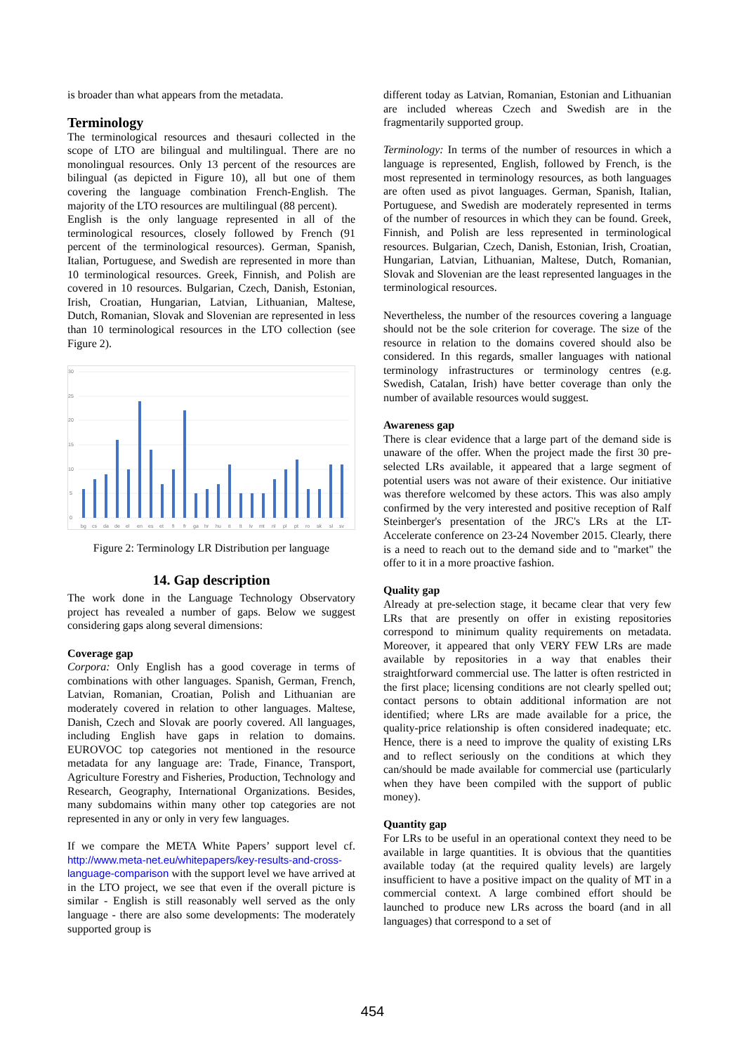is broader than what appears from the metadata.
Terminology
The terminological resources and thesauri collected in the scope of LTO are bilingual and multilingual. There are no monolingual resources. Only 13 percent of the resources are bilingual (as depicted in Figure 10), all but one of them covering the language combination French-English. The majority of the LTO resources are multilingual (88 percent).
English is the only language represented in all of the terminological resources, closely followed by French (91 percent of the terminological resources). German, Spanish, Italian, Portuguese, and Swedish are represented in more than 10 terminological resources. Greek, Finnish, and Polish are covered in 10 resources. Bulgarian, Czech, Danish, Estonian, Irish, Croatian, Hungarian, Latvian, Lithuanian, Maltese, Dutch, Romanian, Slovak and Slovenian are represented in less than 10 terminological resources in the LTO collection (see Figure 2).
30
25
20
15
10
5
0
bg
cs
da
de
el
en
es
et
fi
fr
ga
hr
hu
it
lt
lv
mt
nl
pl
pt
ro
sk
sl
sv
Figure 2: Terminology LR Distribution per language
14. Gap description
The work done in the Language Technology Observatory project has revealed a number of gaps. Below we suggest considering gaps along several dimensions:
Coverage gap
Corpora: Only English has a good coverage in terms of combinations with other languages. Spanish, German, French, Latvian, Romanian, Croatian, Polish and Lithuanian are moderately covered in relation to other languages. Maltese, Danish, Czech and Slovak are poorly covered. All languages, including English have gaps in relation to domains. EUROVOC top categories not mentioned in the resource metadata for any language are: Trade, Finance, Transport, Agriculture Forestry and Fisheries, Production, Technology and Research, Geography, International Organizations. Besides, many subdomains within many other top categories are not represented in any or only in very few languages.
If we compare the META White Papers’ support level cf. http://www.meta-net.eu/whitepapers/key-results-and-cross-language-comparison with the support level we have arrived at in the LTO project, we see that even if the overall picture is similar - English is still reasonably well served as the only language - there are also some developments: The moderately supported group is
different today as Latvian, Romanian, Estonian and Lithuanian are included whereas Czech and Swedish are in the fragmentarily supported group.
Terminology: In terms of the number of resources in which a language is represented, English, followed by French, is the most represented in terminology resources, as both languages are often used as pivot languages. German, Spanish, Italian, Portuguese, and Swedish are moderately represented in terms of the number of resources in which they can be found. Greek, Finnish, and Polish are less represented in terminological resources. Bulgarian, Czech, Danish, Estonian, Irish, Croatian, Hungarian, Latvian, Lithuanian, Maltese, Dutch, Romanian, Slovak and Slovenian are the least represented languages in the terminological resources.
Nevertheless, the number of the resources covering a language should not be the sole criterion for coverage. The size of the resource in relation to the domains covered should also be considered. In this regards, smaller languages with national terminology infrastructures or terminology centres (e.g. Swedish, Catalan, Irish) have better coverage than only the number of available resources would suggest.
Awareness gap
There is clear evidence that a large part of the demand side is unaware of the offer. When the project made the first 30 pre-selected LRs available, it appeared that a large segment of potential users was not aware of their existence. Our initiative was therefore welcomed by these actors. This was also amply confirmed by the very interested and positive reception of Ralf Steinberger's presentation of the JRC's LRs at the LT-Accelerate conference on 23-24 November 2015. Clearly, there is a need to reach out to the demand side and to "market" the offer to it in a more proactive fashion.
Quality gap
Already at pre-selection stage, it became clear that very few LRs that are presently on offer in existing repositories correspond to minimum quality requirements on metadata. Moreover, it appeared that only VERY FEW LRs are made available by repositories in a way that enables their straightforward commercial use. The latter is often restricted in the first place; licensing conditions are not clearly spelled out; contact persons to obtain additional information are not identified; where LRs are made available for a price, the quality-price relationship is often considered inadequate; etc. Hence, there is a need to improve the quality of existing LRs and to reflect seriously on the conditions at which they can/should be made available for commercial use (particularly when they have been compiled with the support of public money).
Quantity gap
For LRs to be useful in an operational context they need to be available in large quantities. It is obvious that the quantities available today (at the required quality levels) are largely insufficient to have a positive impact on the quality of MT in a commercial context. A large combined effort should be launched to produce new LRs across the board (and in all languages) that correspond to a set of
454